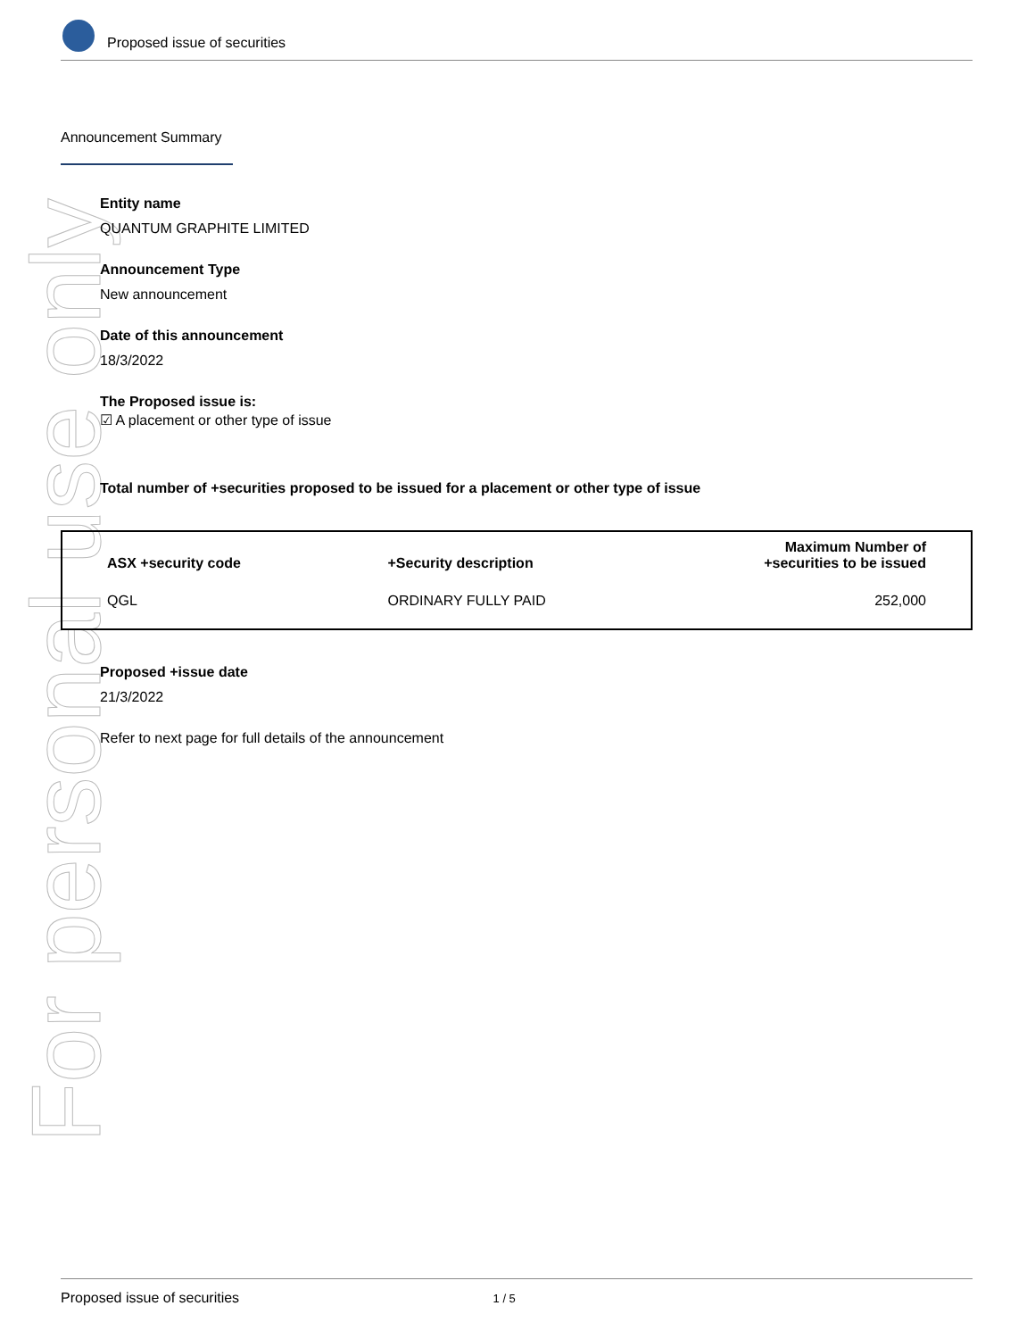For personal use only
Proposed issue of securities
Announcement Summary
Entity name
QUANTUM GRAPHITE LIMITED
Announcement Type
New announcement
Date of this announcement
18/3/2022
The Proposed issue is:
☑ A placement or other type of issue
Total number of +securities proposed to be issued for a placement or other type of issue
| ASX +security code | +Security description | Maximum Number of +securities to be issued |
| --- | --- | --- |
| QGL | ORDINARY FULLY PAID | 252,000 |
Proposed +issue date
21/3/2022
Refer to next page for full details of the announcement
Proposed issue of securities 1 / 5